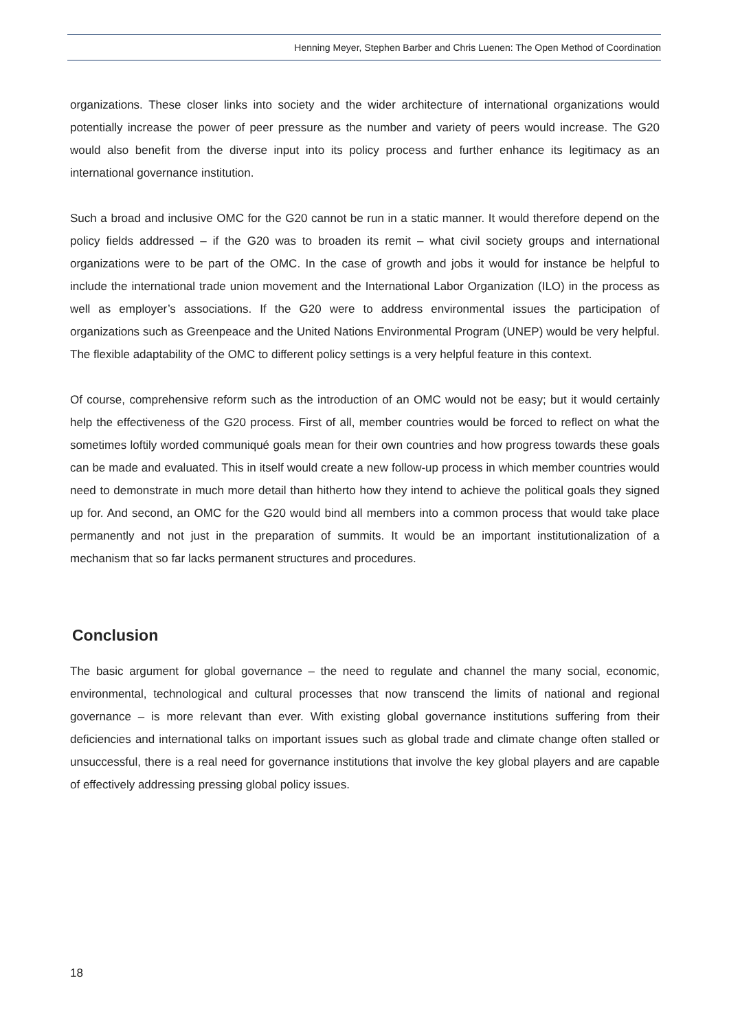Henning Meyer, Stephen Barber and Chris Luenen: The Open Method of Coordination
organizations. These closer links into society and the wider architecture of international organizations would potentially increase the power of peer pressure as the number and variety of peers would increase. The G20 would also benefit from the diverse input into its policy process and further enhance its legitimacy as an international governance institution.
Such a broad and inclusive OMC for the G20 cannot be run in a static manner. It would therefore depend on the policy fields addressed – if the G20 was to broaden its remit – what civil society groups and international organizations were to be part of the OMC. In the case of growth and jobs it would for instance be helpful to include the international trade union movement and the International Labor Organization (ILO) in the process as well as employer’s associations. If the G20 were to address environmental issues the participation of organizations such as Greenpeace and the United Nations Environmental Program (UNEP) would be very helpful. The flexible adaptability of the OMC to different policy settings is a very helpful feature in this context.
Of course, comprehensive reform such as the introduction of an OMC would not be easy; but it would certainly help the effectiveness of the G20 process. First of all, member countries would be forced to reflect on what the sometimes loftily worded communiqué goals mean for their own countries and how progress towards these goals can be made and evaluated. This in itself would create a new follow-up process in which member countries would need to demonstrate in much more detail than hitherto how they intend to achieve the political goals they signed up for. And second, an OMC for the G20 would bind all members into a common process that would take place permanently and not just in the preparation of summits. It would be an important institutionalization of a mechanism that so far lacks permanent structures and procedures.
Conclusion
The basic argument for global governance – the need to regulate and channel the many social, economic, environmental, technological and cultural processes that now transcend the limits of national and regional governance – is more relevant than ever. With existing global governance institutions suffering from their deficiencies and international talks on important issues such as global trade and climate change often stalled or unsuccessful, there is a real need for governance institutions that involve the key global players and are capable of effectively addressing pressing global policy issues.
18